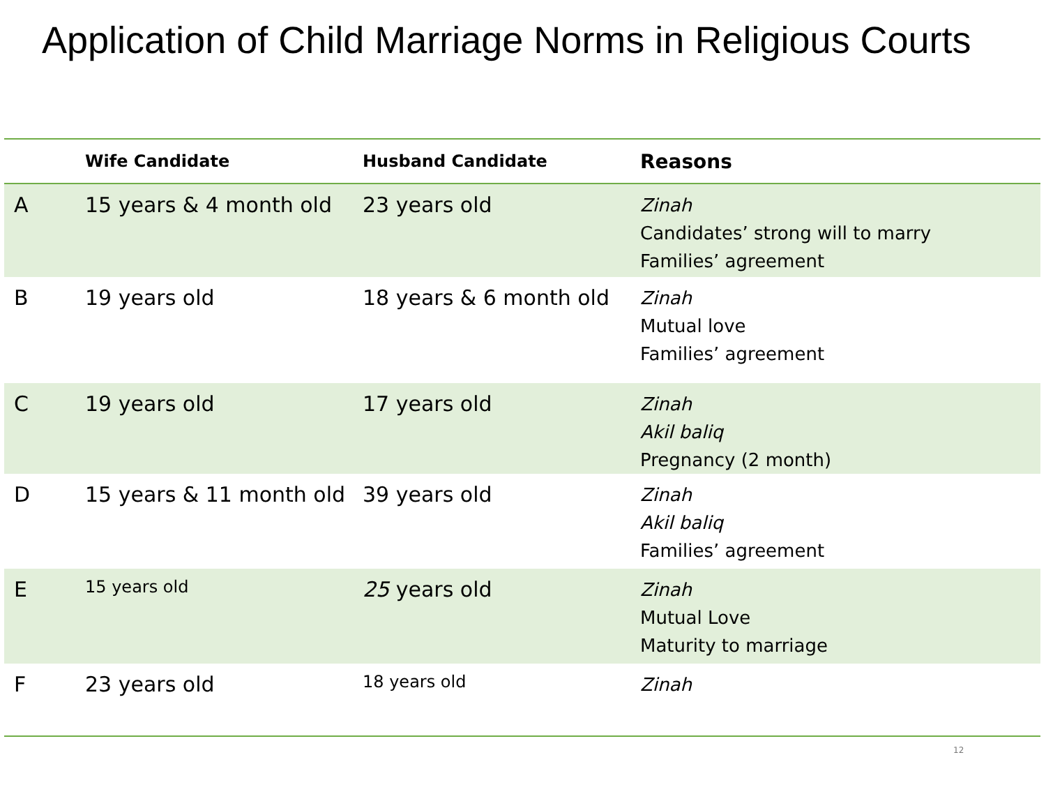Application of Child Marriage Norms in Religious Courts
| | Wife Candidate | Husband Candidate | Reasons |
| --- | --- | --- | --- |
| A | 15 years & 4 month old | 23 years old | Zinah Candidates’ strong will to marry Families’ agreement |
| B | 19 years old | 18 years & 6 month old | Zinah Mutual love Families’ agreement |
| C | 19 years old | 17 years old | Zinah Akil baliq Pregnancy (2 month) |
| D | 15 years & 11 month old | 39 years old | Zinah Akil baliq Families’ agreement |
| E | 15 years old | 25 years old | Zinah Mutual Love Maturity to marriage |
| F | 23 years old | 18 years old | Zinah |
12